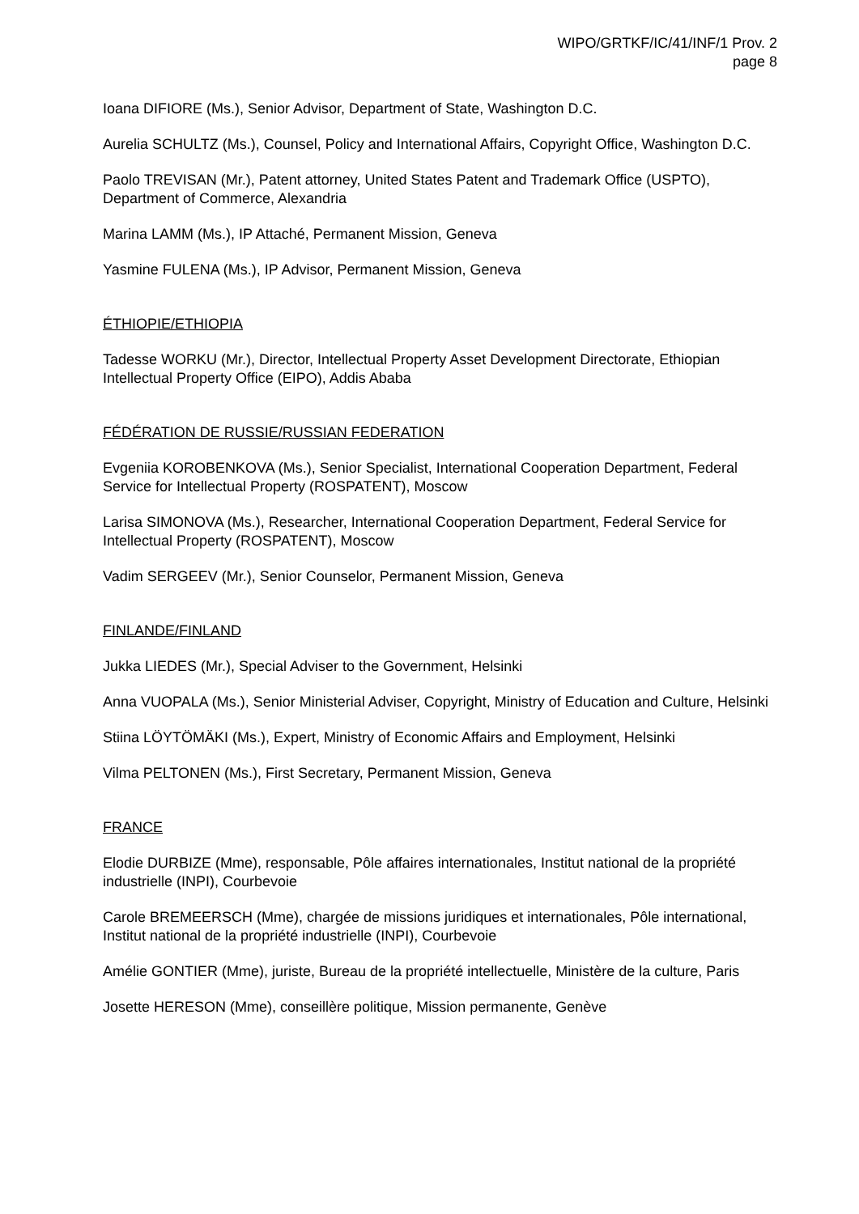WIPO/GRTKF/IC/41/INF/1 Prov. 2
page 8
Ioana DIFIORE (Ms.), Senior Advisor, Department of State, Washington D.C.
Aurelia SCHULTZ (Ms.), Counsel, Policy and International Affairs, Copyright Office, Washington D.C.
Paolo TREVISAN (Mr.), Patent attorney, United States Patent and Trademark Office (USPTO), Department of Commerce, Alexandria
Marina LAMM (Ms.), IP Attaché, Permanent Mission, Geneva
Yasmine FULENA (Ms.), IP Advisor, Permanent Mission, Geneva
ÉTHIOPIE/ETHIOPIA
Tadesse WORKU (Mr.), Director, Intellectual Property Asset Development Directorate, Ethiopian Intellectual Property Office (EIPO), Addis Ababa
FÉDÉRATION DE RUSSIE/RUSSIAN FEDERATION
Evgeniia KOROBENKOVA (Ms.), Senior Specialist, International Cooperation Department, Federal Service for Intellectual Property (ROSPATENT), Moscow
Larisa SIMONOVA (Ms.), Researcher, International Cooperation Department, Federal Service for Intellectual Property (ROSPATENT), Moscow
Vadim SERGEEV (Mr.), Senior Counselor, Permanent Mission, Geneva
FINLANDE/FINLAND
Jukka LIEDES (Mr.), Special Adviser to the Government, Helsinki
Anna VUOPALA (Ms.), Senior Ministerial Adviser, Copyright, Ministry of Education and Culture, Helsinki
Stiina LÖYTÖMÄKI (Ms.), Expert, Ministry of Economic Affairs and Employment, Helsinki
Vilma PELTONEN (Ms.), First Secretary, Permanent Mission, Geneva
FRANCE
Elodie DURBIZE (Mme), responsable, Pôle affaires internationales, Institut national de la propriété industrielle (INPI), Courbevoie
Carole BREMEERSCH (Mme), chargée de missions juridiques et internationales, Pôle international, Institut national de la propriété industrielle (INPI), Courbevoie
Amélie GONTIER (Mme), juriste, Bureau de la propriété intellectuelle, Ministère de la culture, Paris
Josette HERESON (Mme), conseillère politique, Mission permanente, Genève